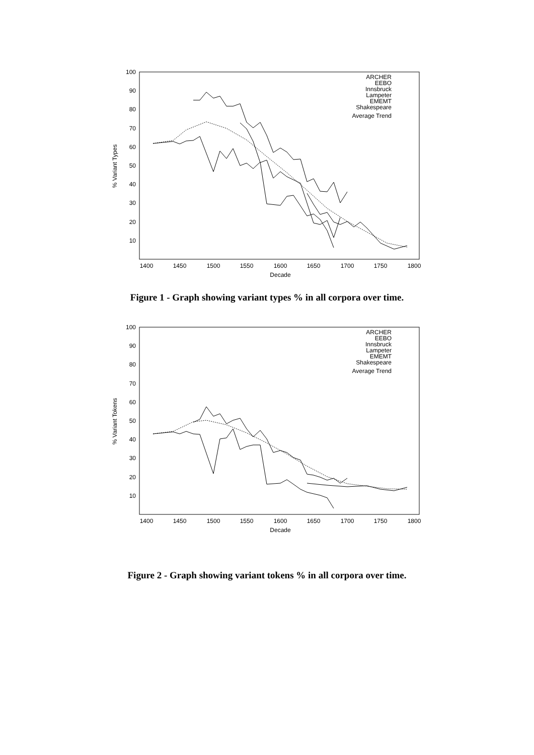100
90
80
70
60
50
40
30
20
10
1400
1450
1500
1550
1600
1650
1700
1750
1800
Decade
% Variant Types
ARCHER
EEBO
Innsbruck
Lampeter
EMEMT
Shakespeare
Average Trend
Figure 1 - Graph showing variant types % in all corpora over time.
100
90
80
70
60
50
40
30
20
10
1400
1450
1500
1550
1600
1650
1700
1750
1800
Decade
% Variant Tokens
ARCHER
EEBO
Innsbruck
Lampeter
EMEMT
Shakespeare
Average Trend
Figure 2 - Graph showing variant tokens % in all corpora over time.